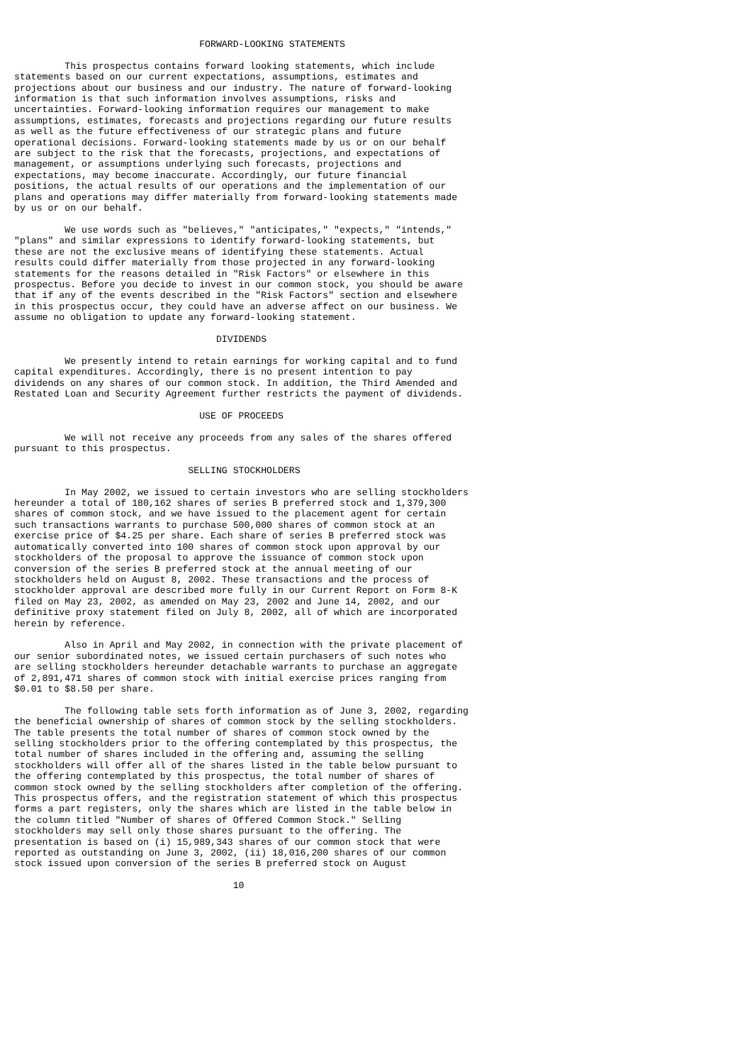FORWARD-LOOKING STATEMENTS

         This prospectus contains forward looking statements, which include
statements based on our current expectations, assumptions, estimates and
projections about our business and our industry. The nature of forward-looking
information is that such information involves assumptions, risks and
uncertainties. Forward-looking information requires our management to make
assumptions, estimates, forecasts and projections regarding our future results
as well as the future effectiveness of our strategic plans and future
operational decisions. Forward-looking statements made by us or on our behalf
are subject to the risk that the forecasts, projections, and expectations of
management, or assumptions underlying such forecasts, projections and
expectations, may become inaccurate. Accordingly, our future financial
positions, the actual results of our operations and the implementation of our
plans and operations may differ materially from forward-looking statements made
by us or on our behalf.

         We use words such as "believes," "anticipates," "expects," "intends,"
"plans" and similar expressions to identify forward-looking statements, but
these are not the exclusive means of identifying these statements. Actual
results could differ materially from those projected in any forward-looking
statements for the reasons detailed in "Risk Factors" or elsewhere in this
prospectus. Before you decide to invest in our common stock, you should be aware
that if any of the events described in the "Risk Factors" section and elsewhere
in this prospectus occur, they could have an adverse affect on our business. We
assume no obligation to update any forward-looking statement.

                                    DIVIDENDS

         We presently intend to retain earnings for working capital and to fund
capital expenditures. Accordingly, there is no present intention to pay
dividends on any shares of our common stock. In addition, the Third Amended and
Restated Loan and Security Agreement further restricts the payment of dividends.

                                 USE OF PROCEEDS

         We will not receive any proceeds from any sales of the shares offered
pursuant to this prospectus.

                               SELLING STOCKHOLDERS

         In May 2002, we issued to certain investors who are selling stockholders
hereunder a total of 180,162 shares of series B preferred stock and 1,379,300
shares of common stock, and we have issued to the placement agent for certain
such transactions warrants to purchase 500,000 shares of common stock at an
exercise price of $4.25 per share. Each share of series B preferred stock was
automatically converted into 100 shares of common stock upon approval by our
stockholders of the proposal to approve the issuance of common stock upon
conversion of the series B preferred stock at the annual meeting of our
stockholders held on August 8, 2002. These transactions and the process of
stockholder approval are described more fully in our Current Report on Form 8-K
filed on May 23, 2002, as amended on May 23, 2002 and June 14, 2002, and our
definitive proxy statement filed on July 8, 2002, all of which are incorporated
herein by reference.

         Also in April and May 2002, in connection with the private placement of
our senior subordinated notes, we issued certain purchasers of such notes who
are selling stockholders hereunder detachable warrants to purchase an aggregate
of 2,891,471 shares of common stock with initial exercise prices ranging from
$0.01 to $8.50 per share.

         The following table sets forth information as of June 3, 2002, regarding
the beneficial ownership of shares of common stock by the selling stockholders.
The table presents the total number of shares of common stock owned by the
selling stockholders prior to the offering contemplated by this prospectus, the
total number of shares included in the offering and, assuming the selling
stockholders will offer all of the shares listed in the table below pursuant to
the offering contemplated by this prospectus, the total number of shares of
common stock owned by the selling stockholders after completion of the offering.
This prospectus offers, and the registration statement of which this prospectus
forms a part registers, only the shares which are listed in the table below in
the column titled "Number of shares of Offered Common Stock." Selling
stockholders may sell only those shares pursuant to the offering. The
presentation is based on (i) 15,989,343 shares of our common stock that were
reported as outstanding on June 3, 2002, (ii) 18,016,200 shares of our common
stock issued upon conversion of the series B preferred stock on August

                                       10